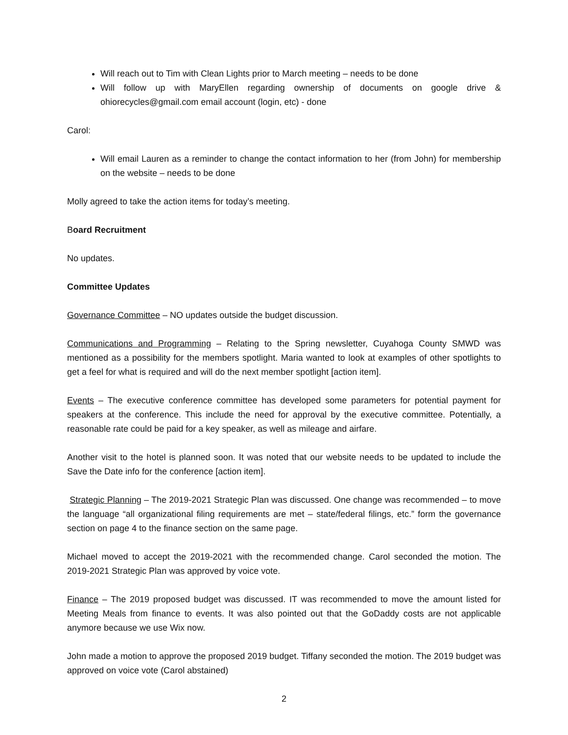Will reach out to Tim with Clean Lights prior to March meeting – needs to be done
Will follow up with MaryEllen regarding ownership of documents on google drive & ohiorecycles@gmail.com email account (login, etc) - done
Carol:
Will email Lauren as a reminder to change the contact information to her (from John) for membership on the website – needs to be done
Molly agreed to take the action items for today’s meeting.
Board Recruitment
No updates.
Committee Updates
Governance Committee – NO updates outside the budget discussion.
Communications and Programming – Relating to the Spring newsletter, Cuyahoga County SMWD was mentioned as a possibility for the members spotlight. Maria wanted to look at examples of other spotlights to get a feel for what is required and will do the next member spotlight [action item].
Events – The executive conference committee has developed some parameters for potential payment for speakers at the conference. This include the need for approval by the executive committee. Potentially, a reasonable rate could be paid for a key speaker, as well as mileage and airfare.
Another visit to the hotel is planned soon. It was noted that our website needs to be updated to include the Save the Date info for the conference [action item].
Strategic Planning – The 2019-2021 Strategic Plan was discussed. One change was recommended – to move the language “all organizational filing requirements are met – state/federal filings, etc.” form the governance section on page 4 to the finance section on the same page.
Michael moved to accept the 2019-2021 with the recommended change. Carol seconded the motion. The 2019-2021 Strategic Plan was approved by voice vote.
Finance – The 2019 proposed budget was discussed. IT was recommended to move the amount listed for Meeting Meals from finance to events. It was also pointed out that the GoDaddy costs are not applicable anymore because we use Wix now.
John made a motion to approve the proposed 2019 budget. Tiffany seconded the motion. The 2019 budget was approved on voice vote (Carol abstained)
2